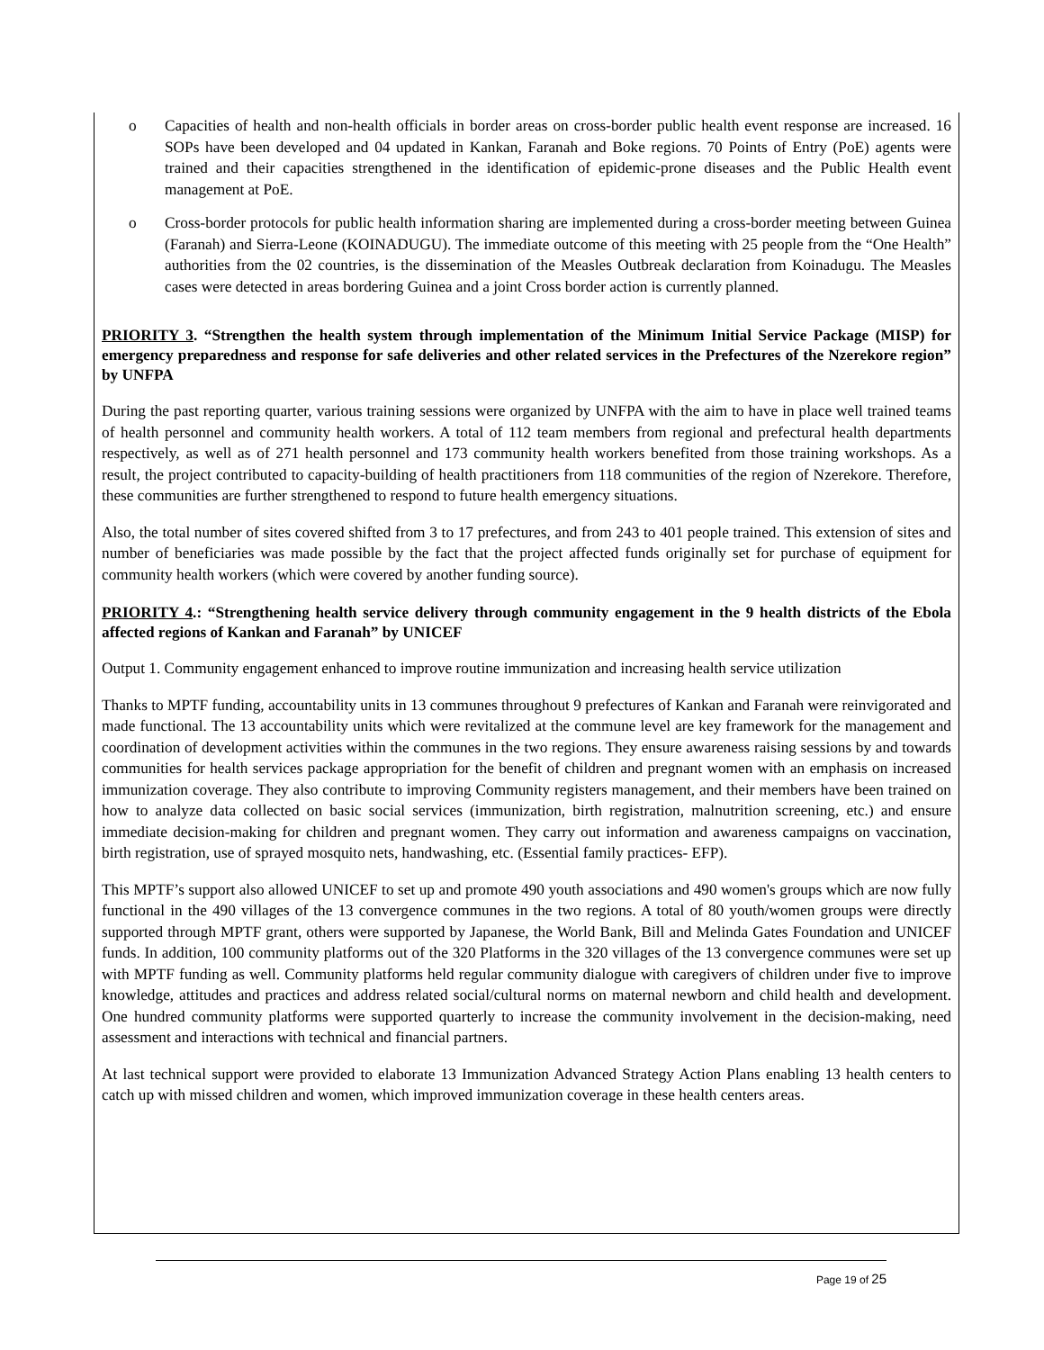o Capacities of health and non-health officials in border areas on cross-border public health event response are increased. 16 SOPs have been developed and 04 updated in Kankan, Faranah and Boke regions. 70 Points of Entry (PoE) agents were trained and their capacities strengthened in the identification of epidemic-prone diseases and the Public Health event management at PoE.
o Cross-border protocols for public health information sharing are implemented during a cross-border meeting between Guinea (Faranah) and Sierra-Leone (KOINADUGU). The immediate outcome of this meeting with 25 people from the “One Health” authorities from the 02 countries, is the dissemination of the Measles Outbreak declaration from Koinadugu. The Measles cases were detected in areas bordering Guinea and a joint Cross border action is currently planned.
PRIORITY 3. “Strengthen the health system through implementation of the Minimum Initial Service Package (MISP) for emergency preparedness and response for safe deliveries and other related services in the Prefectures of the Nzerekore region” by UNFPA
During the past reporting quarter, various training sessions were organized by UNFPA with the aim to have in place well trained teams of health personnel and community health workers. A total of 112 team members from regional and prefectural health departments respectively, as well as of 271 health personnel and 173 community health workers benefited from those training workshops. As a result, the project contributed to capacity-building of health practitioners from 118 communities of the region of Nzerekore. Therefore, these communities are further strengthened to respond to future health emergency situations.
Also, the total number of sites covered shifted from 3 to 17 prefectures, and from 243 to 401 people trained. This extension of sites and number of beneficiaries was made possible by the fact that the project affected funds originally set for purchase of equipment for community health workers (which were covered by another funding source).
PRIORITY 4.: “Strengthening health service delivery through community engagement in the 9 health districts of the Ebola affected regions of Kankan and Faranah” by UNICEF
Output 1. Community engagement enhanced to improve routine immunization and increasing health service utilization
Thanks to MPTF funding, accountability units in 13 communes throughout 9 prefectures of Kankan and Faranah were reinvigorated and made functional. The 13 accountability units which were revitalized at the commune level are key framework for the management and coordination of development activities within the communes in the two regions. They ensure awareness raising sessions by and towards communities for health services package appropriation for the benefit of children and pregnant women with an emphasis on increased immunization coverage. They also contribute to improving Community registers management, and their members have been trained on how to analyze data collected on basic social services (immunization, birth registration, malnutrition screening, etc.) and ensure immediate decision-making for children and pregnant women. They carry out information and awareness campaigns on vaccination, birth registration, use of sprayed mosquito nets, handwashing, etc. (Essential family practices- EFP).
This MPTF’s support also allowed UNICEF to set up and promote 490 youth associations and 490 women's groups which are now fully functional in the 490 villages of the 13 convergence communes in the two regions. A total of 80 youth/women groups were directly supported through MPTF grant, others were supported by Japanese, the World Bank, Bill and Melinda Gates Foundation and UNICEF funds. In addition, 100 community platforms out of the 320 Platforms in the 320 villages of the 13 convergence communes were set up with MPTF funding as well. Community platforms held regular community dialogue with caregivers of children under five to improve knowledge, attitudes and practices and address related social/cultural norms on maternal newborn and child health and development. One hundred community platforms were supported quarterly to increase the community involvement in the decision-making, need assessment and interactions with technical and financial partners.
At last technical support were provided to elaborate 13 Immunization Advanced Strategy Action Plans enabling 13 health centers to catch up with missed children and women, which improved immunization coverage in these health centers areas.
Page 19 of 25